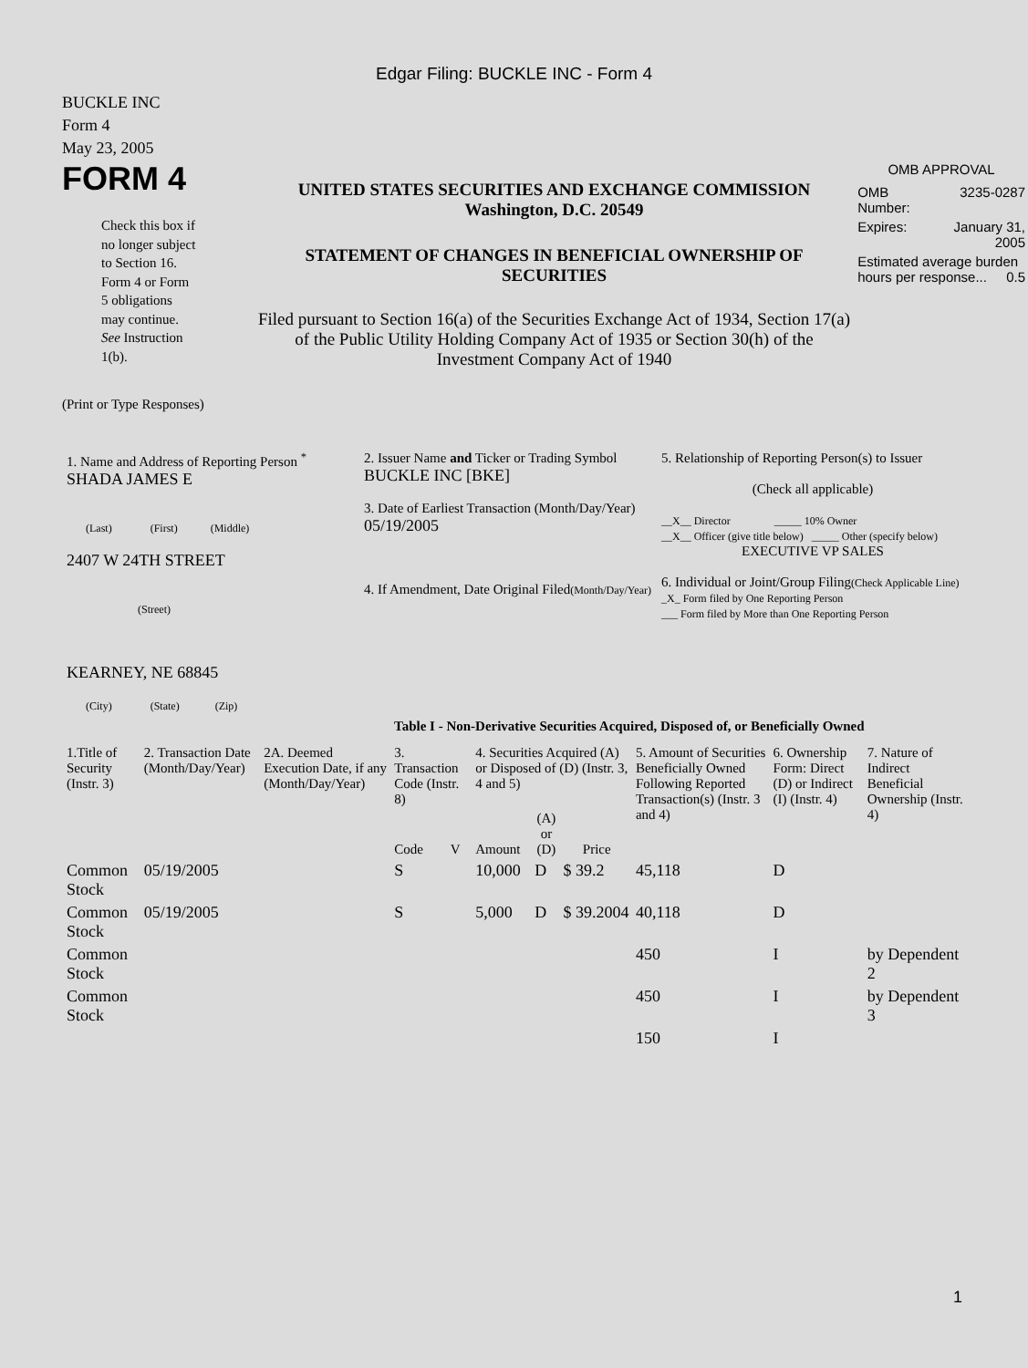Edgar Filing: BUCKLE INC - Form 4
BUCKLE INC
Form 4
May 23, 2005
FORM 4
Check this box if no longer subject to Section 16. Form 4 or Form 5 obligations may continue. See Instruction 1(b).
UNITED STATES SECURITIES AND EXCHANGE COMMISSION
Washington, D.C. 20549
STATEMENT OF CHANGES IN BENEFICIAL OWNERSHIP OF SECURITIES
Filed pursuant to Section 16(a) of the Securities Exchange Act of 1934, Section 17(a) of the Public Utility Holding Company Act of 1935 or Section 30(h) of the Investment Company Act of 1940
OMB APPROVAL
| OMB Number: | 3235-0287 |
| Expires: | January 31, 2005 |
| Estimated average burden hours per response... 0.5 | |
(Print or Type Responses)
| 1. Name and Address of Reporting Person <sup>*</sup> SHADA JAMES E (Last) (First) (Middle) 2407 W 24TH STREET (Street) KEARNEY, NE 68845 (City) (State) (Zip) | 2. Issuer Name and Ticker or Trading Symbol BUCKLE INC [BKE] 3. Date of Earliest Transaction (Month/Day/Year) 05/19/2005 4. If Amendment, Date Original Filed (Month/Day/Year) | 5. Relationship of Reporting Person(s) to Issuer (Check all applicable) __X__ Director _____ 10% Owner __X__ Officer (give title below) _____ Other (specify below) EXECUTIVE VP SALES 6. Individual or Joint/Group Filing (Check Applicable Line) _X_ Form filed by One Reporting Person ___ Form filed by More than One Reporting Person |
Table I - Non-Derivative Securities Acquired, Disposed of, or Beneficially Owned
| 1.Title of Security (Instr. 3) | 2. Transaction Date (Month/Day/Year) | 2A. Deemed Execution Date, if any (Month/Day/Year) | 3. Transaction Code (Instr. 8) | | 4. Securities Acquired (A) or Disposed of (D) (Instr. 3, 4 and 5) | | | 5. Amount of Securities Beneficially Owned Following Reported Transaction(s) (Instr. 3 and 4) | 6. Ownership Form: Direct (D) or Indirect (I) (Instr. 4) | 7. Nature of Indirect Beneficial Ownership (Instr. 4) |
| --- | --- | --- | --- | --- | --- | --- | --- | --- | --- | --- |
| | | | Code | V | Amount | (A) or (D) | Price | | | |
| Common Stock | 05/19/2005 | | S | | 10,000 | D | $ 39.2 | 45,118 | D | |
| Common Stock | 05/19/2005 | | S | | 5,000 | D | $ 39.2004 | 40,118 | D | |
| Common Stock | | | | | | | | 450 | I | by Dependent 2 |
| Common Stock | | | | | | | | 450 | I | by Dependent 3 |
| | | | | | | | | 150 | I | |
1